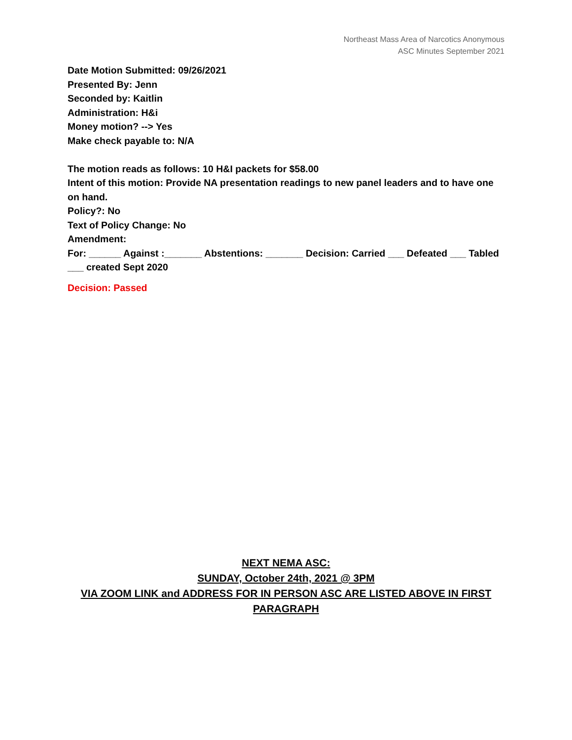Northeast Mass Area of Narcotics Anonymous
ASC Minutes September 2021
Date Motion Submitted: 09/26/2021
Presented By: Jenn
Seconded by: Kaitlin
Administration: H&i
Money motion? --> Yes
Make check payable to: N/A
The motion reads as follows: 10 H&I packets for $58.00
Intent of this motion: Provide NA presentation readings to new panel leaders and to have one on hand.
Policy?: No
Text of Policy Change: No
Amendment:
For: ______ Against :_______ Abstentions: _______ Decision: Carried ___ Defeated ___ Tabled ___ created Sept 2020
Decision: Passed
NEXT NEMA ASC:
SUNDAY, October 24th, 2021 @ 3PM
VIA ZOOM LINK and ADDRESS FOR IN PERSON ASC ARE LISTED ABOVE IN FIRST PARAGRAPH